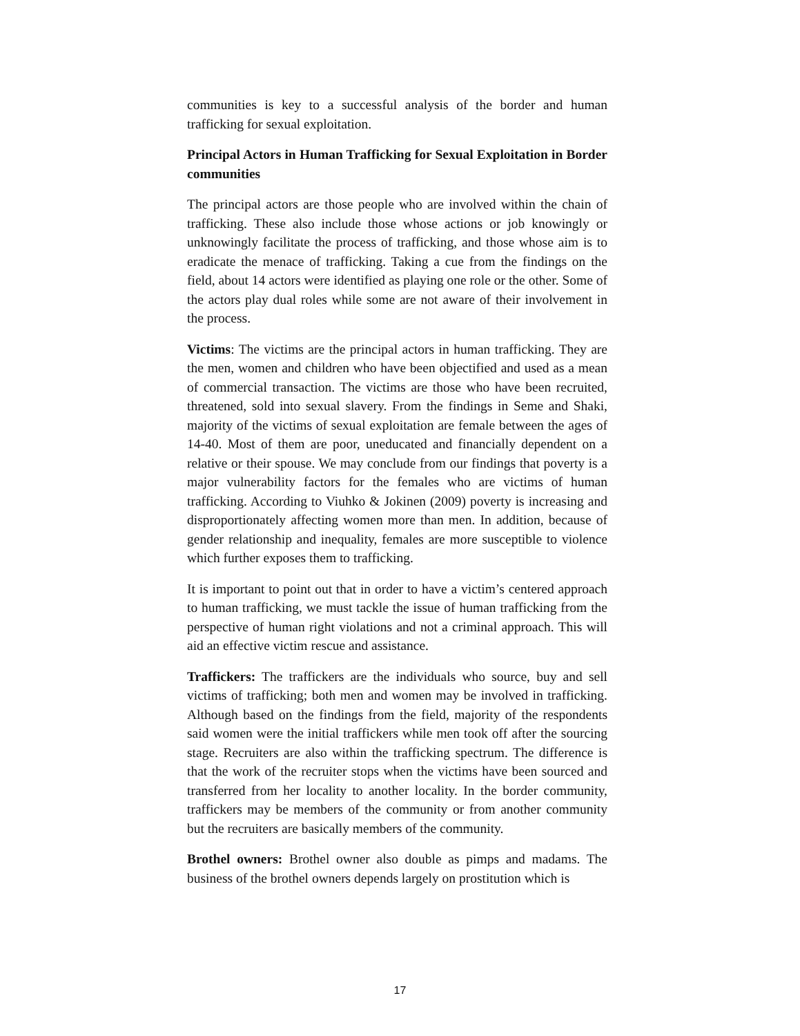communities is key to a successful analysis of the border and human trafficking for sexual exploitation.
Principal Actors in Human Trafficking for Sexual Exploitation in Border communities
The principal actors are those people who are involved within the chain of trafficking. These also include those whose actions or job knowingly or unknowingly facilitate the process of trafficking, and those whose aim is to eradicate the menace of trafficking. Taking a cue from the findings on the field, about 14 actors were identified as playing one role or the other. Some of the actors play dual roles while some are not aware of their involvement in the process.
Victims: The victims are the principal actors in human trafficking. They are the men, women and children who have been objectified and used as a mean of commercial transaction. The victims are those who have been recruited, threatened, sold into sexual slavery. From the findings in Seme and Shaki, majority of the victims of sexual exploitation are female between the ages of 14-40. Most of them are poor, uneducated and financially dependent on a relative or their spouse. We may conclude from our findings that poverty is a major vulnerability factors for the females who are victims of human trafficking. According to Viuhko & Jokinen (2009) poverty is increasing and disproportionately affecting women more than men. In addition, because of gender relationship and inequality, females are more susceptible to violence which further exposes them to trafficking.
It is important to point out that in order to have a victim’s centered approach to human trafficking, we must tackle the issue of human trafficking from the perspective of human right violations and not a criminal approach. This will aid an effective victim rescue and assistance.
Traffickers: The traffickers are the individuals who source, buy and sell victims of trafficking; both men and women may be involved in trafficking. Although based on the findings from the field, majority of the respondents said women were the initial traffickers while men took off after the sourcing stage. Recruiters are also within the trafficking spectrum. The difference is that the work of the recruiter stops when the victims have been sourced and transferred from her locality to another locality. In the border community, traffickers may be members of the community or from another community but the recruiters are basically members of the community.
Brothel owners: Brothel owner also double as pimps and madams. The business of the brothel owners depends largely on prostitution which is
17